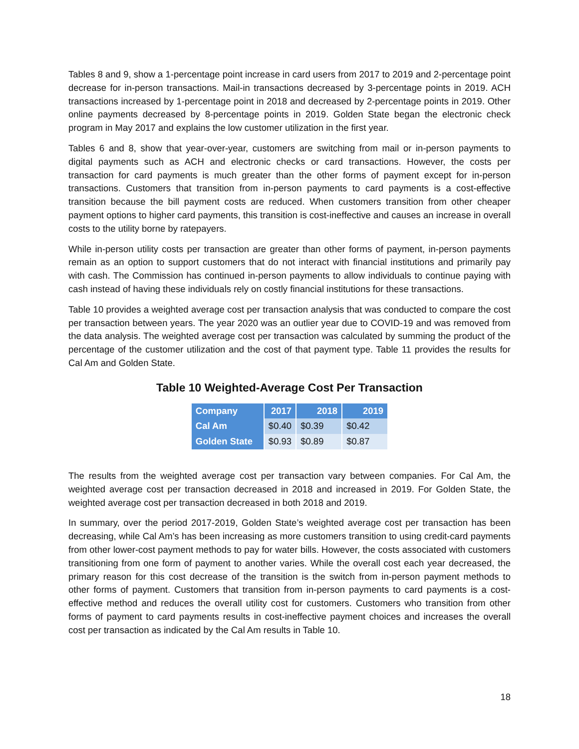Tables 8 and 9, show a 1-percentage point increase in card users from 2017 to 2019 and 2-percentage point decrease for in-person transactions. Mail-in transactions decreased by 3-percentage points in 2019. ACH transactions increased by 1-percentage point in 2018 and decreased by 2-percentage points in 2019. Other online payments decreased by 8-percentage points in 2019. Golden State began the electronic check program in May 2017 and explains the low customer utilization in the first year.
Tables 6 and 8, show that year-over-year, customers are switching from mail or in-person payments to digital payments such as ACH and electronic checks or card transactions. However, the costs per transaction for card payments is much greater than the other forms of payment except for in-person transactions. Customers that transition from in-person payments to card payments is a cost-effective transition because the bill payment costs are reduced. When customers transition from other cheaper payment options to higher card payments, this transition is cost-ineffective and causes an increase in overall costs to the utility borne by ratepayers.
While in-person utility costs per transaction are greater than other forms of payment, in-person payments remain as an option to support customers that do not interact with financial institutions and primarily pay with cash. The Commission has continued in-person payments to allow individuals to continue paying with cash instead of having these individuals rely on costly financial institutions for these transactions.
Table 10 provides a weighted average cost per transaction analysis that was conducted to compare the cost per transaction between years. The year 2020 was an outlier year due to COVID-19 and was removed from the data analysis. The weighted average cost per transaction was calculated by summing the product of the percentage of the customer utilization and the cost of that payment type. Table 11 provides the results for Cal Am and Golden State.
Table 10 Weighted-Average Cost Per Transaction
| Company | 2017 | 2018 | 2019 |
| --- | --- | --- | --- |
| Cal Am | $0.40 | $0.39 | $0.42 |
| Golden State | $0.93 | $0.89 | $0.87 |
The results from the weighted average cost per transaction vary between companies. For Cal Am, the weighted average cost per transaction decreased in 2018 and increased in 2019. For Golden State, the weighted average cost per transaction decreased in both 2018 and 2019.
In summary, over the period 2017-2019, Golden State’s weighted average cost per transaction has been decreasing, while Cal Am’s has been increasing as more customers transition to using credit-card payments from other lower-cost payment methods to pay for water bills. However, the costs associated with customers transitioning from one form of payment to another varies. While the overall cost each year decreased, the primary reason for this cost decrease of the transition is the switch from in-person payment methods to other forms of payment. Customers that transition from in-person payments to card payments is a cost-effective method and reduces the overall utility cost for customers. Customers who transition from other forms of payment to card payments results in cost-ineffective payment choices and increases the overall cost per transaction as indicated by the Cal Am results in Table 10.
18